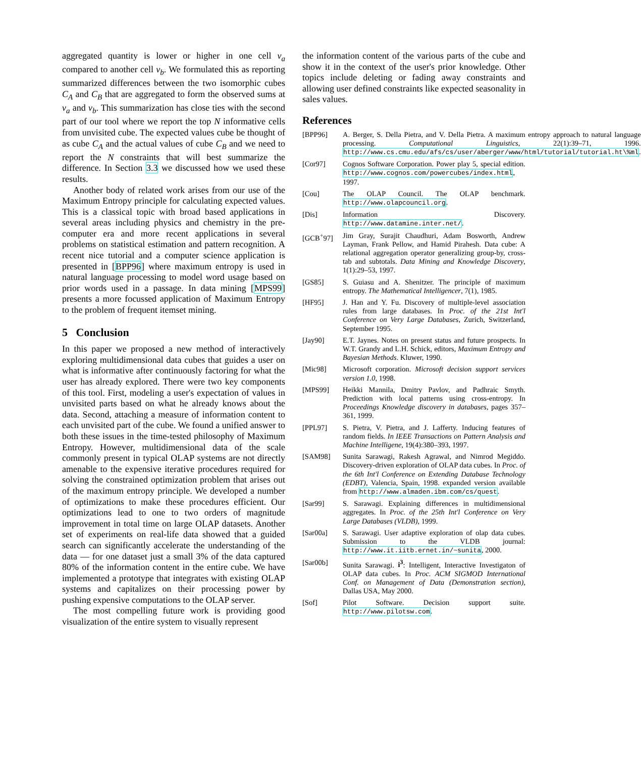aggregated quantity is lower or higher in one cell v<sub>a</sub> compared to another cell v<sub>b</sub>. We formulated this as reporting summarized differences between the two isomorphic cubes C<sub>A</sub> and C<sub>B</sub> that are aggregated to form the observed sums at v<sub>a</sub> and v<sub>b</sub>. This summarization has close ties with the second part of our tool where we report the top N informative cells from unvisited cube. The expected values cube be thought of as cube C<sub>A</sub> and the actual values of cube C<sub>B</sub> and we need to report the N constraints that will best summarize the difference. In Section 3.3 we discussed how we used these results.
Another body of related work arises from our use of the Maximum Entropy principle for calculating expected values. This is a classical topic with broad based applications in several areas including physics and chemistry in the pre-computer era and more recent applications in several problems on statistical estimation and pattern recognition. A recent nice tutorial and a computer science application is presented in [BPP96] where maximum entropy is used in natural language processing to model word usage based on prior words used in a passage. In data mining [MPS99] presents a more focussed application of Maximum Entropy to the problem of frequent itemset mining.
5 Conclusion
In this paper we proposed a new method of interactively exploring multidimensional data cubes that guides a user on what is informative after continuously factoring for what the user has already explored. There were two key components of this tool. First, modeling a user's expectation of values in unvisited parts based on what he already knows about the data. Second, attaching a measure of information content to each unvisited part of the cube. We found a unified answer to both these issues in the time-tested philosophy of Maximum Entropy. However, multidimensional data of the scale commonly present in typical OLAP systems are not directly amenable to the expensive iterative procedures required for solving the constrained optimization problem that arises out of the maximum entropy principle. We developed a number of optimizations to make these procedures efficient. Our optimizations lead to one to two orders of magnitude improvement in total time on large OLAP datasets. Another set of experiments on real-life data showed that a guided search can significantly accelerate the understanding of the data — for one dataset just a small 3% of the data captured 80% of the information content in the entire cube. We have implemented a prototype that integrates with existing OLAP systems and capitalizes on their processing power by pushing expensive computations to the OLAP server.
The most compelling future work is providing good visualization of the entire system to visually represent
the information content of the various parts of the cube and show it in the context of the user's prior knowledge. Other topics include deleting or fading away constraints and allowing user defined constraints like expected seasonality in sales values.
References
[BPP96] A. Berger, S. Della Pietra, and V. Della Pietra. A maximum entropy approach to natural language processing. Computational Linguistics, 22(1):39–71, 1996. http://www.cs.cmu.edu/afs/cs/user/aberger/www/html/tutorial/tutorial.ht\%ml.
[Cor97] Cognos Software Corporation. Power play 5, special edition. http://www.cognos.com/powercubes/index.html, 1997.
[Cou] The OLAP Council. The OLAP benchmark. http://www.olapcouncil.org.
[Dis] Information Discovery. http://www.datamine.inter.net/.
[GCB<sup>+</sup>97] Jim Gray, Surajit Chaudhuri, Adam Bosworth, Andrew Layman, Frank Pellow, and Hamid Pirahesh. Data cube: A relational aggregation operator generalizing group-by, cross-tab and subtotals. Data Mining and Knowledge Discovery, 1(1):29–53, 1997.
[GS85] S. Guiasu and A. Shenitzer. The principle of maximum entropy. The Mathematical Intelligencer, 7(1), 1985.
[HF95] J. Han and Y. Fu. Discovery of multiple-level association rules from large databases. In Proc. of the 21st Int'l Conference on Very Large Databases, Zurich, Switzerland, September 1995.
[Jay90] E.T. Jaynes. Notes on present status and future prospects. In W.T. Grandy and L.H. Schick, editors, Maximum Entropy and Bayesian Methods. Kluwer, 1990.
[Mic98] Microsoft corporation. Microsoft decision support services version 1.0, 1998.
[MPS99] Heikki Mannila, Dmitry Pavlov, and Padhraic Smyth. Prediction with local patterns using cross-entropy. In Proceedings Knowledge discovery in databases, pages 357–361, 1999.
[PPL97] S. Pietra, V. Pietra, and J. Lafferty. Inducing features of random fields. In IEEE Transactions on Pattern Analysis and Machine Intelligene, 19(4):380–393, 1997.
[SAM98] Sunita Sarawagi, Rakesh Agrawal, and Nimrod Megiddo. Discovery-driven exploration of OLAP data cubes. In Proc. of the 6th Int'l Conference on Extending Database Technology (EDBT), Valencia, Spain, 1998. expanded version available from http://www.almaden.ibm.com/cs/quest.
[Sar99] S. Sarawagi. Explaining differences in multidimensional aggregates. In Proc. of the 25th Int'l Conference on Very Large Databases (VLDB), 1999.
[Sar00a] S. Sarawagi. User adaptive exploration of olap data cubes. Submission to the VLDB journal: http://www.it.iitb.ernet.in/~sunita, 2000.
[Sar00b] Sunita Sarawagi. i<sup>3</sup>: Intelligent, Interactive Investigaton of OLAP data cubes. In Proc. ACM SIGMOD International Conf. on Management of Data (Demonstration section), Dallas USA, May 2000.
[Sof] Pilot Software. Decision support suite. http://www.pilotsw.com.